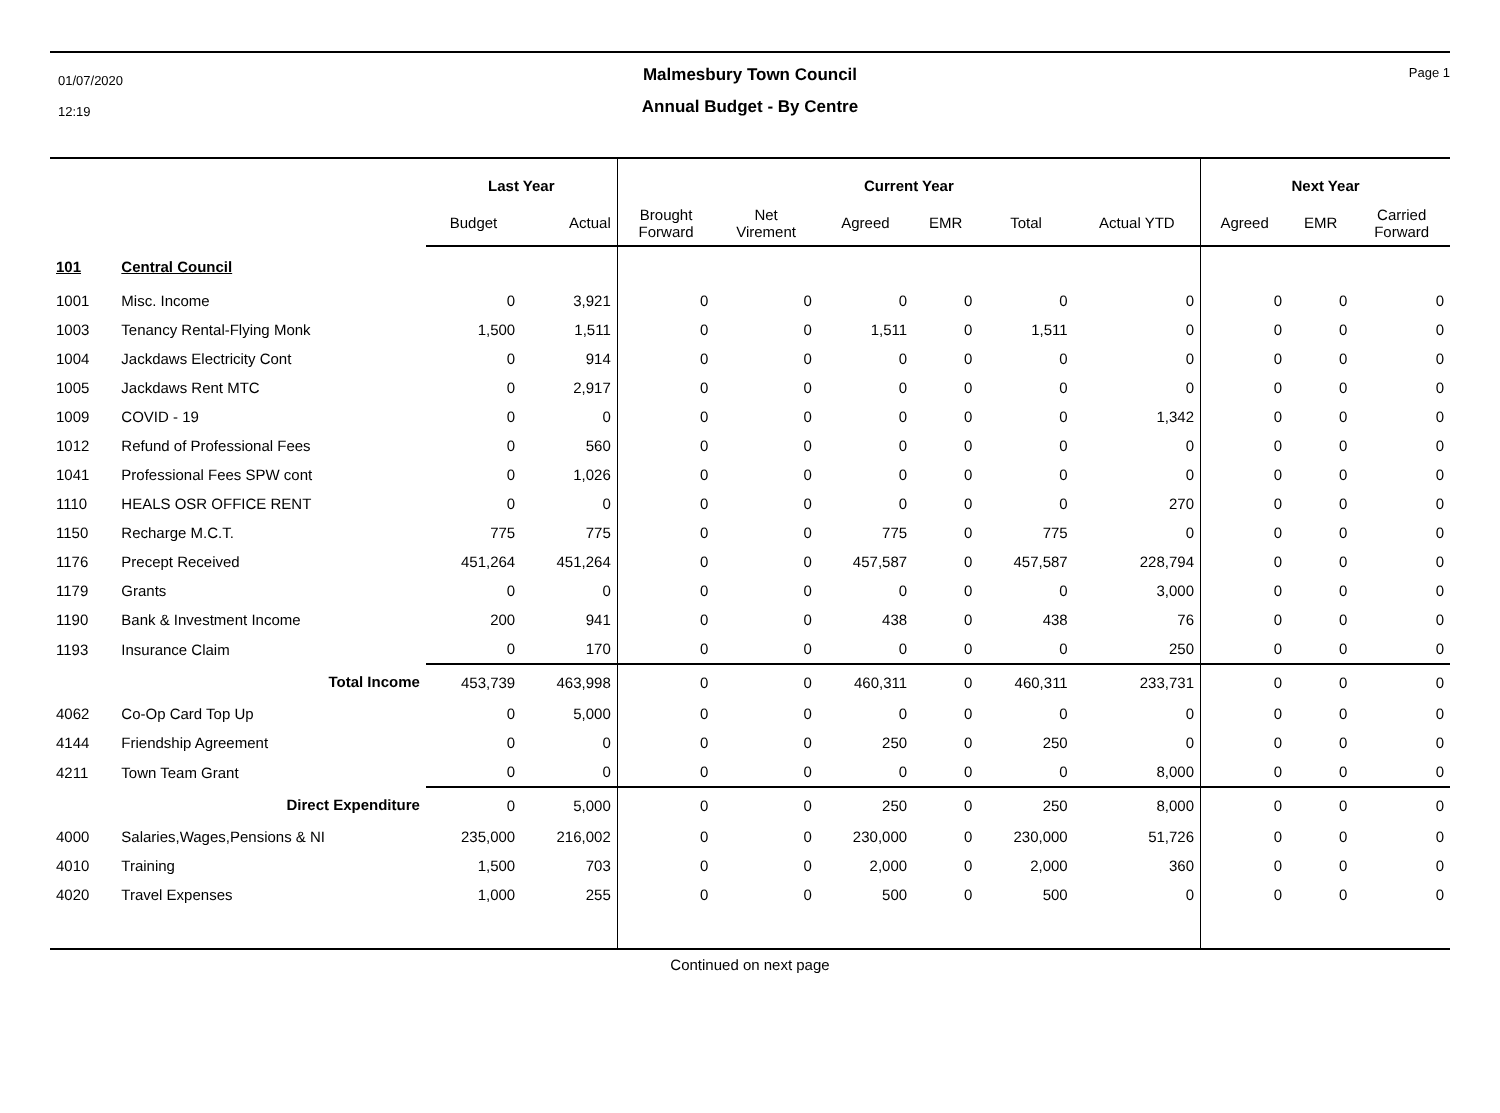01/07/2020
12:19
Malmesbury Town Council
Annual Budget - By Centre
Page 1
| | | Last Year | | Current Year | | | | | | Next Year | | |
| --- | --- | --- | --- | --- | --- | --- | --- | --- | --- | --- | --- | --- |
| | | Budget | Actual | Brought Forward | Net Virement | Agreed | EMR | Total | Actual YTD | Agreed | EMR | Carried Forward |
| 101 | Central Council | | | | | | | | | | | |
| 1001 | Misc. Income | 0 | 3,921 | 0 | 0 | 0 | 0 | 0 | 0 | 0 | 0 | 0 |
| 1003 | Tenancy Rental-Flying Monk | 1,500 | 1,511 | 0 | 0 | 1,511 | 0 | 1,511 | 0 | 0 | 0 | 0 |
| 1004 | Jackdaws Electricity Cont | 0 | 914 | 0 | 0 | 0 | 0 | 0 | 0 | 0 | 0 | 0 |
| 1005 | Jackdaws Rent MTC | 0 | 2,917 | 0 | 0 | 0 | 0 | 0 | 0 | 0 | 0 | 0 |
| 1009 | COVID - 19 | 0 | 0 | 0 | 0 | 0 | 0 | 0 | 1,342 | 0 | 0 | 0 |
| 1012 | Refund of Professional Fees | 0 | 560 | 0 | 0 | 0 | 0 | 0 | 0 | 0 | 0 | 0 |
| 1041 | Professional Fees SPW cont | 0 | 1,026 | 0 | 0 | 0 | 0 | 0 | 0 | 0 | 0 | 0 |
| 1110 | HEALS OSR OFFICE RENT | 0 | 0 | 0 | 0 | 0 | 0 | 0 | 270 | 0 | 0 | 0 |
| 1150 | Recharge M.C.T. | 775 | 775 | 0 | 0 | 775 | 0 | 775 | 0 | 0 | 0 | 0 |
| 1176 | Precept Received | 451,264 | 451,264 | 0 | 0 | 457,587 | 0 | 457,587 | 228,794 | 0 | 0 | 0 |
| 1179 | Grants | 0 | 0 | 0 | 0 | 0 | 0 | 0 | 3,000 | 0 | 0 | 0 |
| 1190 | Bank & Investment Income | 200 | 941 | 0 | 0 | 438 | 0 | 438 | 76 | 0 | 0 | 0 |
| 1193 | Insurance Claim | 0 | 170 | 0 | 0 | 0 | 0 | 0 | 250 | 0 | 0 | 0 |
| | Total Income | 453,739 | 463,998 | 0 | 0 | 460,311 | 0 | 460,311 | 233,731 | 0 | 0 | 0 |
| 4062 | Co-Op Card Top Up | 0 | 5,000 | 0 | 0 | 0 | 0 | 0 | 0 | 0 | 0 | 0 |
| 4144 | Friendship Agreement | 0 | 0 | 0 | 0 | 250 | 0 | 250 | 0 | 0 | 0 | 0 |
| 4211 | Town Team Grant | 0 | 0 | 0 | 0 | 0 | 0 | 0 | 8,000 | 0 | 0 | 0 |
| | Direct Expenditure | 0 | 5,000 | 0 | 0 | 250 | 0 | 250 | 8,000 | 0 | 0 | 0 |
| 4000 | Salaries,Wages,Pensions & NI | 235,000 | 216,002 | 0 | 0 | 230,000 | 0 | 230,000 | 51,726 | 0 | 0 | 0 |
| 4010 | Training | 1,500 | 703 | 0 | 0 | 2,000 | 0 | 2,000 | 360 | 0 | 0 | 0 |
| 4020 | Travel Expenses | 1,000 | 255 | 0 | 0 | 500 | 0 | 500 | 0 | 0 | 0 | 0 |
Continued on next page